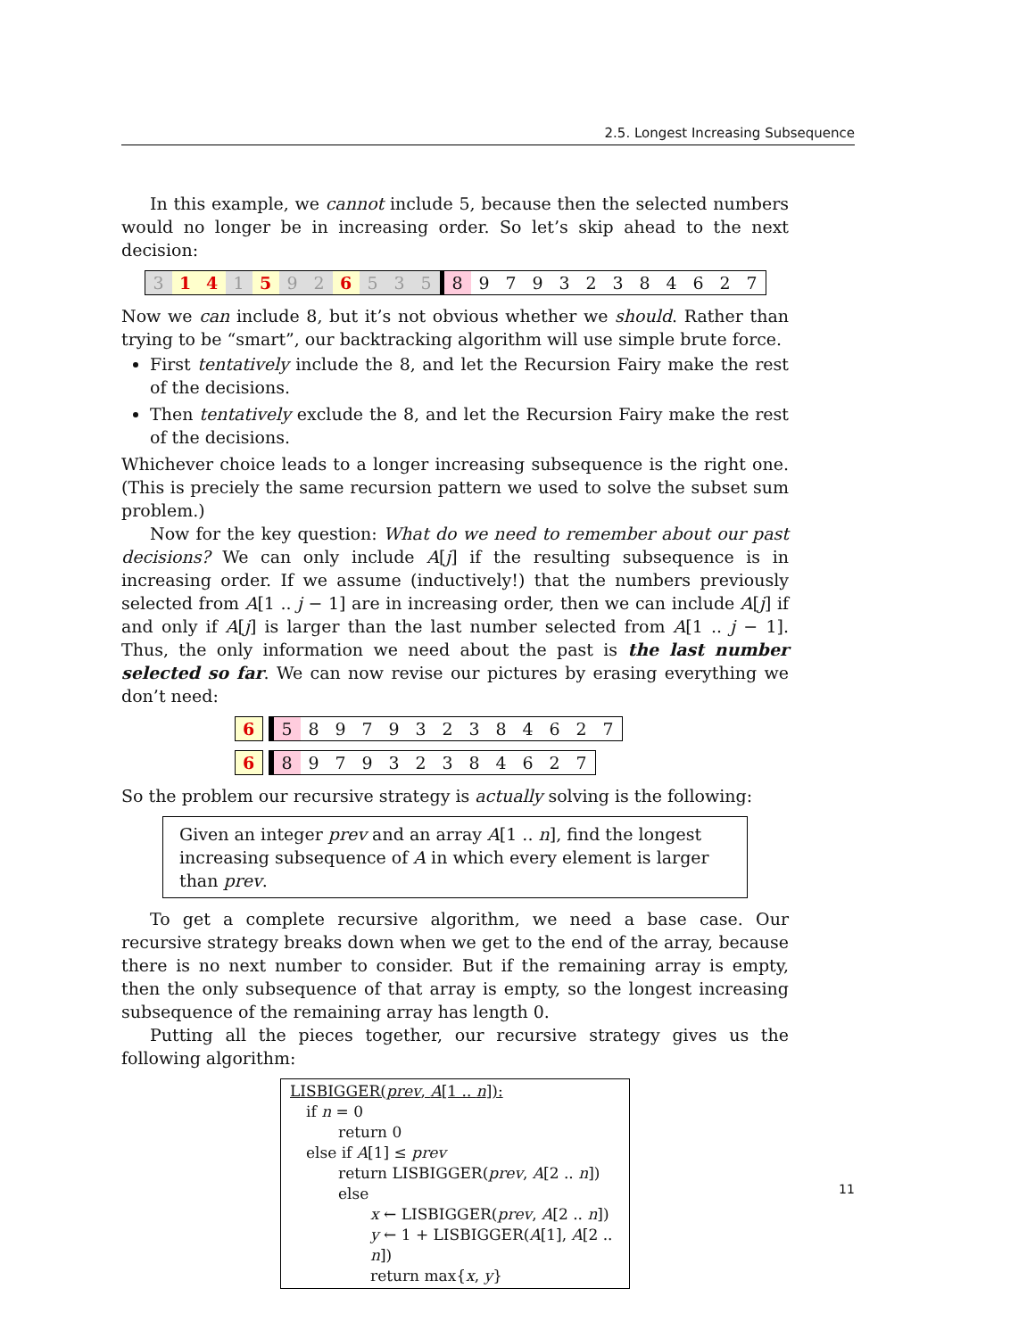2.5. Longest Increasing Subsequence
In this example, we cannot include 5, because then the selected numbers would no longer be in increasing order. So let’s skip ahead to the next decision:
3 1 4 1 5 9 2 6 5 3 5 8 9 7 9 3 2 3 8 4 6 2 7
Now we can include 8, but it’s not obvious whether we should. Rather than trying to be “smart”, our backtracking algorithm will use simple brute force.
First tentatively include the 8, and let the Recursion Fairy make the rest of the decisions.
Then tentatively exclude the 8, and let the Recursion Fairy make the rest of the decisions.
Whichever choice leads to a longer increasing subsequence is the right one. (This is preciely the same recursion pattern we used to solve the subset sum problem.)
Now for the key question: What do we need to remember about our past decisions? We can only include A[j] if the resulting subsequence is in increasing order. If we assume (inductively!) that the numbers previously selected from A[1 .. j − 1] are in increasing order, then we can include A[j] if and only if A[j] is larger than the last number selected from A[1 .. j − 1]. Thus, the only information we need about the past is the last number selected so far. We can now revise our pictures by erasing everything we don’t need:
6 5 8 9 7 9 3 2 3 8 4 6 2 7
6 8 9 7 9 3 2 3 8 4 6 2 7
So the problem our recursive strategy is actually solving is the following:
Given an integer prev and an array A[1 .. n], find the longest increasing subsequence of A in which every element is larger than prev.
To get a complete recursive algorithm, we need a base case. Our recursive strategy breaks down when we get to the end of the array, because there is no next number to consider. But if the remaining array is empty, then the only subsequence of that array is empty, so the longest increasing subsequence of the remaining array has length 0.
Putting all the pieces together, our recursive strategy gives us the following algorithm:
LISBIGGER(prev, A[1 .. n]):
if n = 0
return 0
else if A[1] ≤ prev
return LISBIGGER(prev, A[2 .. n])
else
x ← LISBIGGER(prev, A[2 .. n])
y ← 1 + LISBIGGER(A[1], A[2 .. n])
return max{x, y}
11